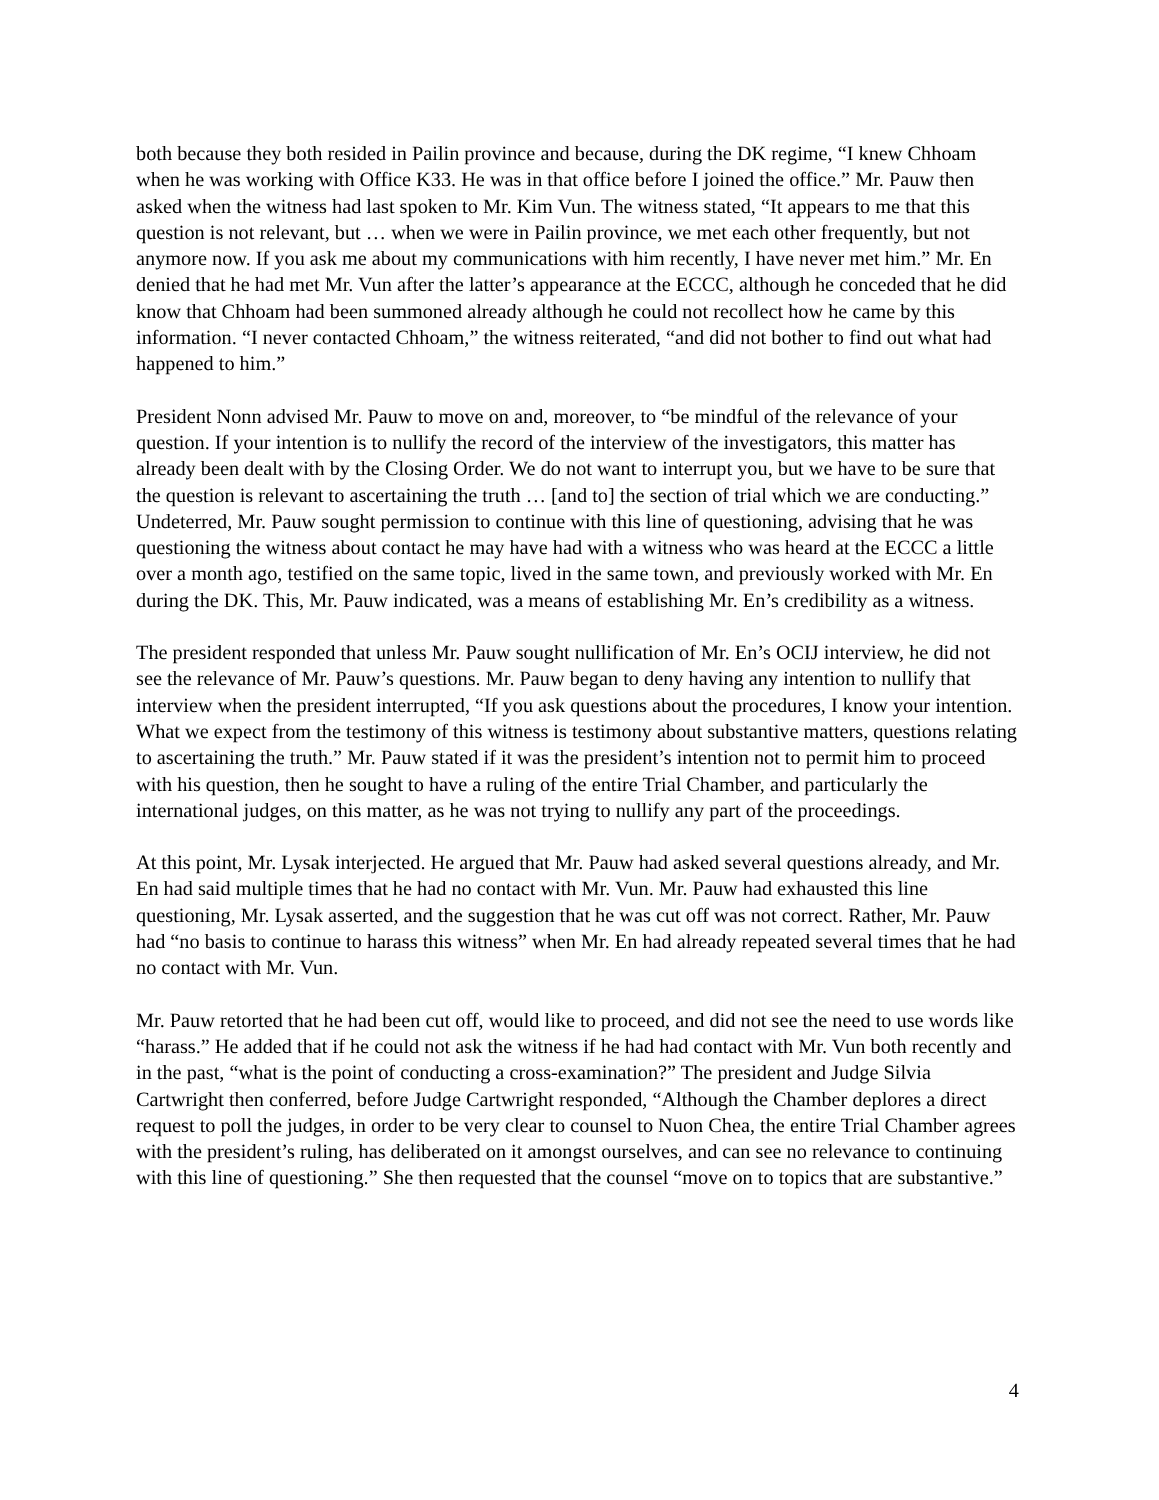both because they both resided in Pailin province and because, during the DK regime, “I knew Chhoam when he was working with Office K33. He was in that office before I joined the office.” Mr. Pauw then asked when the witness had last spoken to Mr. Kim Vun. The witness stated, “It appears to me that this question is not relevant, but … when we were in Pailin province, we met each other frequently, but not anymore now. If you ask me about my communications with him recently, I have never met him.” Mr. En denied that he had met Mr. Vun after the latter’s appearance at the ECCC, although he conceded that he did know that Chhoam had been summoned already although he could not recollect how he came by this information. “I never contacted Chhoam,” the witness reiterated, “and did not bother to find out what had happened to him.”
President Nonn advised Mr. Pauw to move on and, moreover, to “be mindful of the relevance of your question. If your intention is to nullify the record of the interview of the investigators, this matter has already been dealt with by the Closing Order. We do not want to interrupt you, but we have to be sure that the question is relevant to ascertaining the truth … [and to] the section of trial which we are conducting.” Undeterred, Mr. Pauw sought permission to continue with this line of questioning, advising that he was questioning the witness about contact he may have had with a witness who was heard at the ECCC a little over a month ago, testified on the same topic, lived in the same town, and previously worked with Mr. En during the DK. This, Mr. Pauw indicated, was a means of establishing Mr. En’s credibility as a witness.
The president responded that unless Mr. Pauw sought nullification of Mr. En’s OCIJ interview, he did not see the relevance of Mr. Pauw’s questions. Mr. Pauw began to deny having any intention to nullify that interview when the president interrupted, “If you ask questions about the procedures, I know your intention. What we expect from the testimony of this witness is testimony about substantive matters, questions relating to ascertaining the truth.” Mr. Pauw stated if it was the president’s intention not to permit him to proceed with his question, then he sought to have a ruling of the entire Trial Chamber, and particularly the international judges, on this matter, as he was not trying to nullify any part of the proceedings.
At this point, Mr. Lysak interjected. He argued that Mr. Pauw had asked several questions already, and Mr. En had said multiple times that he had no contact with Mr. Vun. Mr. Pauw had exhausted this line questioning, Mr. Lysak asserted, and the suggestion that he was cut off was not correct. Rather, Mr. Pauw had “no basis to continue to harass this witness” when Mr. En had already repeated several times that he had no contact with Mr. Vun.
Mr. Pauw retorted that he had been cut off, would like to proceed, and did not see the need to use words like “harass.” He added that if he could not ask the witness if he had had contact with Mr. Vun both recently and in the past, “what is the point of conducting a cross-examination?” The president and Judge Silvia Cartwright then conferred, before Judge Cartwright responded, “Although the Chamber deplores a direct request to poll the judges, in order to be very clear to counsel to Nuon Chea, the entire Trial Chamber agrees with the president’s ruling, has deliberated on it amongst ourselves, and can see no relevance to continuing with this line of questioning.” She then requested that the counsel “move on to topics that are substantive.”
4